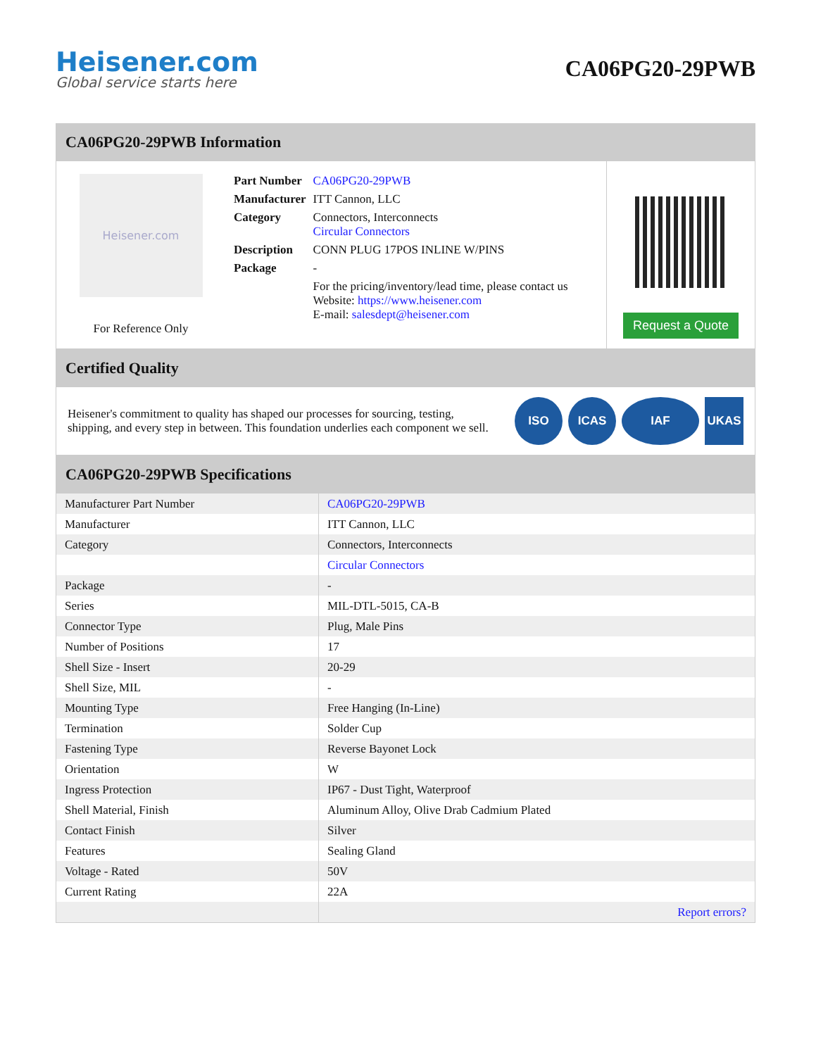Heisener.com
Global service starts here
CA06PG20-29PWB
CA06PG20-29PWB Information
Heisener.com
For Reference Only
| Part Number | CA06PG20-29PWB |
| Manufacturer | ITT Cannon, LLC |
| Category | Connectors, Interconnects Circular Connectors |
| Description | CONN PLUG 17POS INLINE W/PINS |
| Package | - |
| | For the pricing/inventory/lead time, please contact us Website: https://www.heisener.com E-mail: salesdept@heisener.com |
Request a Quote
Certified Quality
Heisener's commitment to quality has shaped our processes for sourcing, testing, shipping, and every step in between. This foundation underlies each component we sell.
ISO ICAS IAF UKAS
CA06PG20-29PWB Specifications
| Manufacturer Part Number | CA06PG20-29PWB |
| Manufacturer | ITT Cannon, LLC |
| Category | Connectors, Interconnects |
| | Circular Connectors |
| Package | - |
| Series | MIL-DTL-5015, CA-B |
| Connector Type | Plug, Male Pins |
| Number of Positions | 17 |
| Shell Size - Insert | 20-29 |
| Shell Size, MIL | - |
| Mounting Type | Free Hanging (In-Line) |
| Termination | Solder Cup |
| Fastening Type | Reverse Bayonet Lock |
| Orientation | W |
| Ingress Protection | IP67 - Dust Tight, Waterproof |
| Shell Material, Finish | Aluminum Alloy, Olive Drab Cadmium Plated |
| Contact Finish | Silver |
| Features | Sealing Gland |
| Voltage - Rated | 50V |
| Current Rating | 22A |
| | Report errors? |